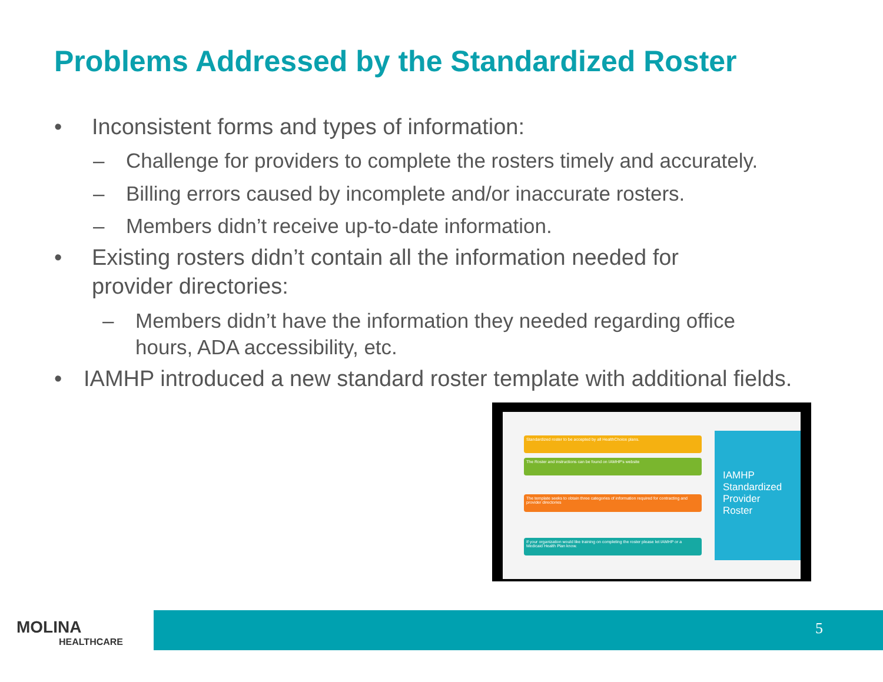Problems Addressed by the Standardized Roster
• Inconsistent forms and types of information:
– Challenge for providers to complete the rosters timely and accurately.
– Billing errors caused by incomplete and/or inaccurate rosters.
– Members didn’t receive up-to-date information.
• Existing rosters didn’t contain all the information needed for
provider directories:
– Members didn’t have the information they needed regarding office
hours, ADA accessibility, etc.
• IAMHP introduced a new standard roster template with additional fields.
Standardized roster to be accepted by all HealthChoice plans.
The Roster and instructions can be found on IAMHP's website
The template seeks to obtain three categories of information required for contracting and provider directories
If your organization would like training on completing the roster please let IAMHP or a Medicaid Health Plan know.
IAMHP Standardized Provider Roster
MOLINA
HEALTHCARE
5